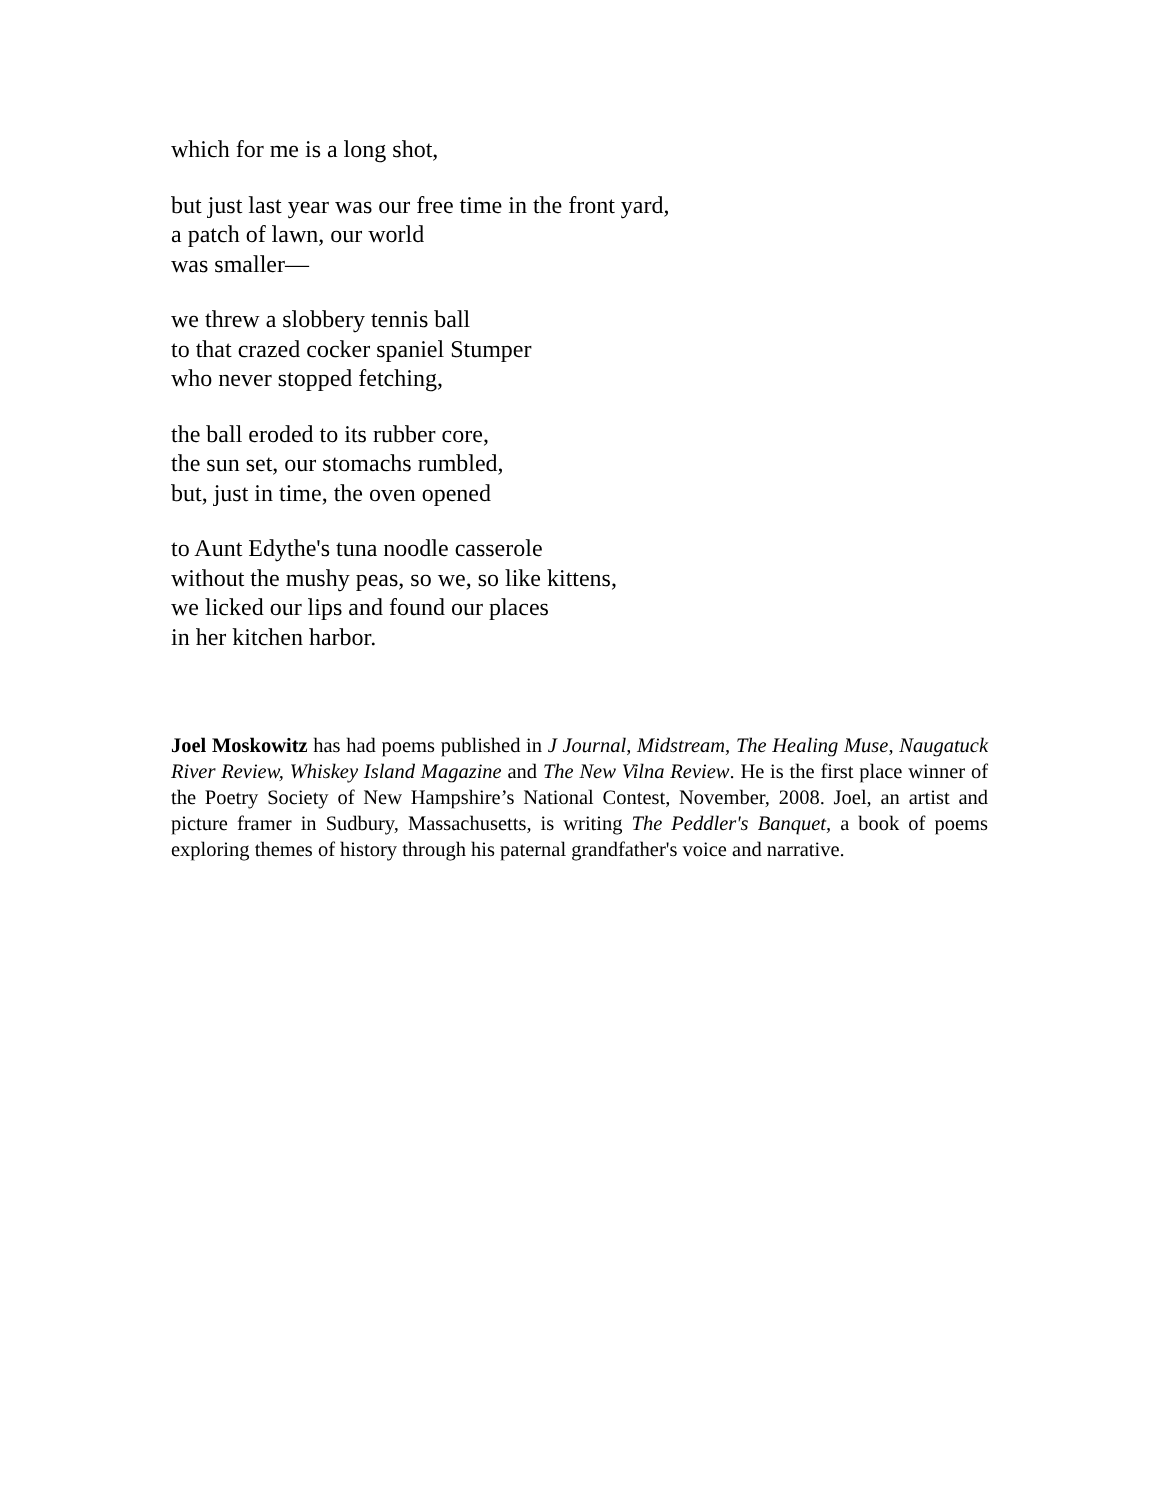which for me is a long shot,
but just last year was our free time in the front yard,
a patch of lawn, our world
was smaller—
we threw a slobbery tennis ball
to that crazed cocker spaniel Stumper
who never stopped fetching,
the ball eroded to its rubber core,
the sun set, our stomachs rumbled,
but, just in time, the oven opened
to Aunt Edythe's tuna noodle casserole
without the mushy peas, so we, so like kittens,
we licked our lips and found our places
in her kitchen harbor.
Joel Moskowitz has had poems published in J Journal, Midstream, The Healing Muse, Naugatuck River Review, Whiskey Island Magazine and The New Vilna Review. He is the first place winner of the Poetry Society of New Hampshire’s National Contest, November, 2008. Joel, an artist and picture framer in Sudbury, Massachusetts, is writing The Peddler's Banquet, a book of poems exploring themes of history through his paternal grandfather's voice and narrative.